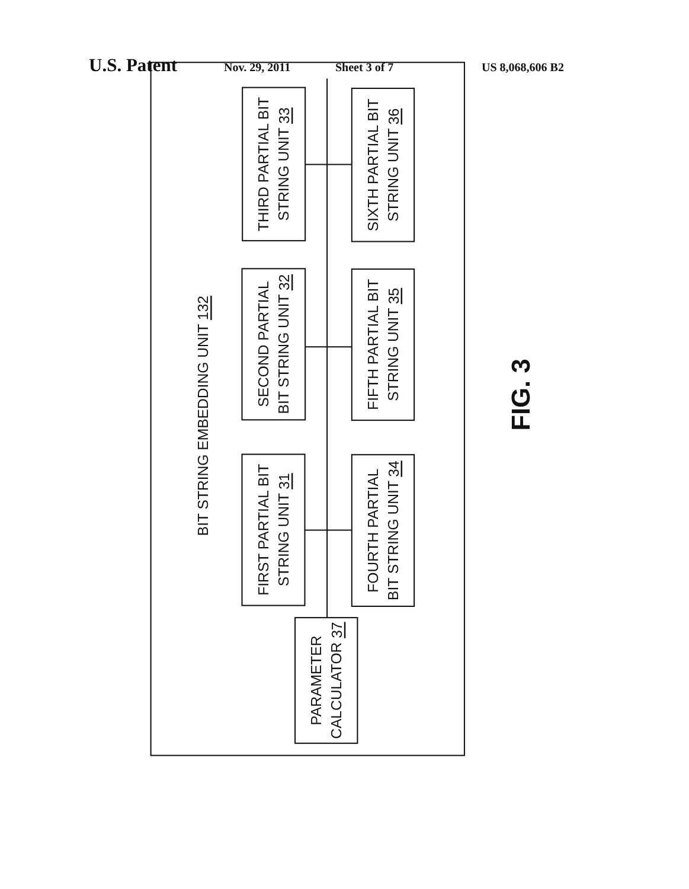U.S. Patent Nov. 29, 2011 Sheet 3 of 7 US 8,068,606 B2
BIT STRING EMBEDDING UNIT 132
THIRD PARTIAL BIT
STRING UNIT 33
SIXTH PARTIAL BIT
STRING UNIT 36
SECOND PARTIAL
BIT STRING UNIT 32
FIFTH PARTIAL BIT
STRING UNIT 35
FIRST PARTIAL BIT
STRING UNIT 31
FOURTH PARTIAL
BIT STRING UNIT 34
PARAMETER
CALCULATOR 37
FIG. 3